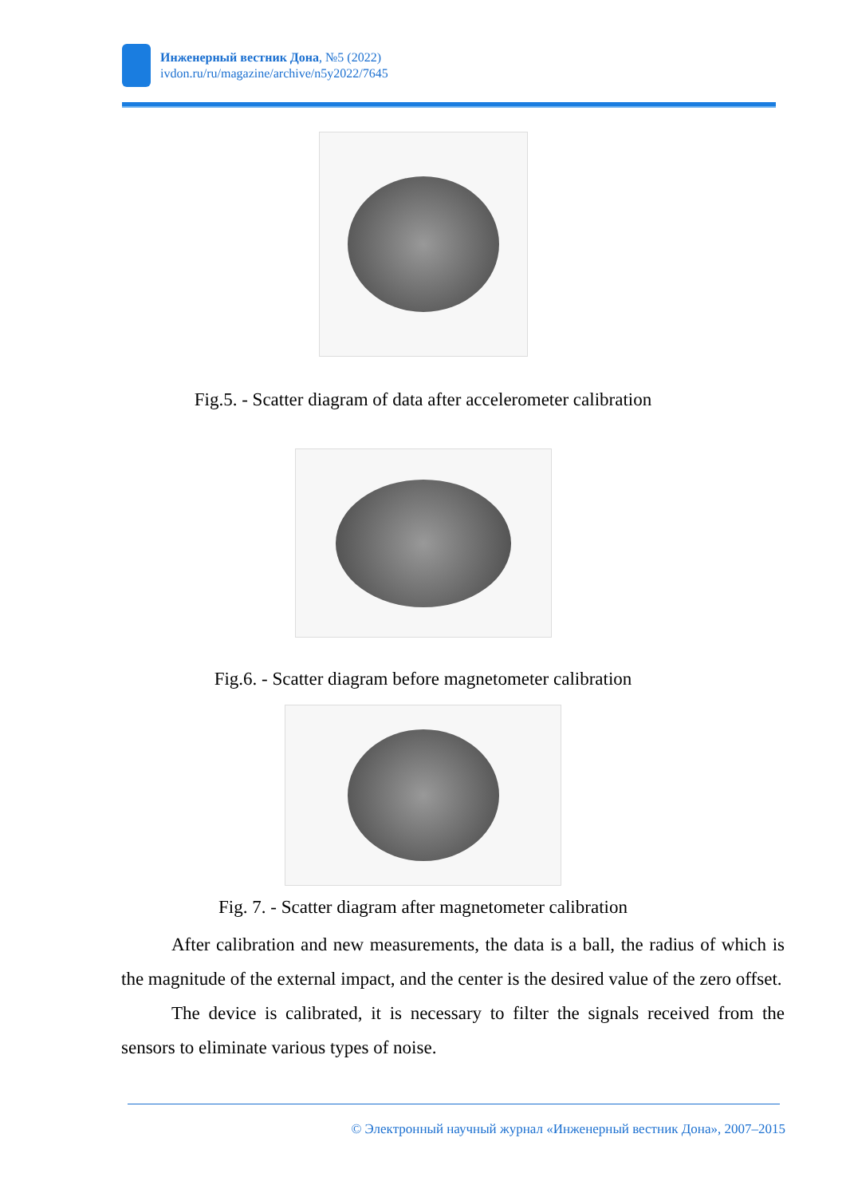Инженерный вестник Дона, №5 (2022)
ivdon.ru/ru/magazine/archive/n5y2022/7645
Fig.5. - Scatter diagram of data after accelerometer calibration
Fig.6. - Scatter diagram before magnetometer calibration
Fig. 7. - Scatter diagram after magnetometer calibration
After calibration and new measurements, the data is a ball, the radius of which is the magnitude of the external impact, and the center is the desired value of the zero offset.
The device is calibrated, it is necessary to filter the signals received from the sensors to eliminate various types of noise.
© Электронный научный журнал «Инженерный вестник Дона», 2007–2015